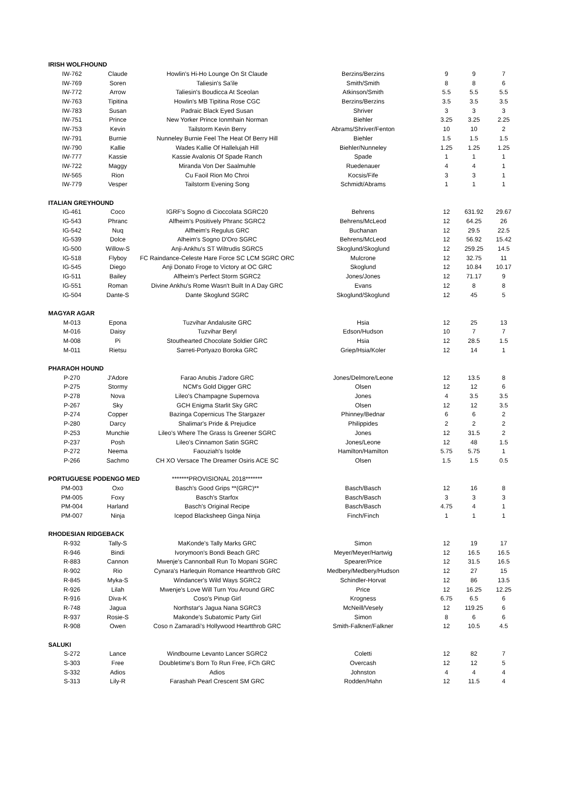| IRISH WOLFHOUND | | | | | | |
| IW-762 | Claude | Howlin's Hi-Ho Lounge On St Claude | Berzins/Berzins | 9 | 9 | 7 |
| IW-769 | Soren | Taliesin's Sa'ile | Smith/Smith | 8 | 8 | 6 |
| IW-772 | Arrow | Taliesin's Boudicca At Sceolan | Atkinson/Smith | 5.5 | 5.5 | 5.5 |
| IW-763 | Tipitina | Howlin's MB Tipitina Rose CGC | Berzins/Berzins | 3.5 | 3.5 | 3.5 |
| IW-783 | Susan | Padraic Black Eyed Susan | Shriver | 3 | 3 | 3 |
| IW-751 | Prince | New Yorker Prince Ionmhain Norman | Biehler | 3.25 | 3.25 | 2.25 |
| IW-753 | Kevin | Tailstorm Kevin Berry | Abrams/Shriver/Fenton | 10 | 10 | 2 |
| IW-791 | Burnie | Nunneley Burnie Feel The Heat Of Berry Hill | Biehler | 1.5 | 1.5 | 1.5 |
| IW-790 | Kallie | Wades Kallie Of Hallelujah Hill | Biehler/Nunneley | 1.25 | 1.25 | 1.25 |
| IW-777 | Kassie | Kassie Avalonis Of Spade Ranch | Spade | 1 | 1 | 1 |
| IW-722 | Maggy | Miranda Von Der Saalmuhle | Ruedenauer | 4 | 4 | 1 |
| IW-565 | Rion | Cu Faoil Rion Mo Chroi | Kocsis/Fife | 3 | 3 | 1 |
| IW-779 | Vesper | Tailstorm Evening Song | Schmidt/Abrams | 1 | 1 | 1 |
| ITALIAN GREYHOUND | | | | | | |
| IG-461 | Coco | IGRF's Sogno di Cioccolata SGRC20 | Behrens | 12 | 631.92 | 29.67 |
| IG-543 | Phranc | Alfheim's Positively Phranc SGRC2 | Behrens/McLeod | 12 | 64.25 | 26 |
| IG-542 | Nuq | Alfheim's Regulus GRC | Buchanan | 12 | 29.5 | 22.5 |
| IG-539 | Dolce | Alheim's Sogno D'Oro SGRC | Behrens/McLeod | 12 | 56.92 | 15.42 |
| IG-500 | Willow-S | Anji-Ankhu's ST Wiltrudis SGRC5 | Skoglund/Skoglund | 12 | 259.25 | 14.5 |
| IG-518 | Flyboy | FC Raindance-Celeste Hare Force SC LCM SGRC ORC | Mulcrone | 12 | 32.75 | 11 |
| IG-545 | Diego | Anji Donato Froge to Victory at OC GRC | Skoglund | 12 | 10.84 | 10.17 |
| IG-511 | Bailey | Alfheim's Perfect Storm SGRC2 | Jones/Jones | 12 | 71.17 | 9 |
| IG-551 | Roman | Divine Ankhu's Rome Wasn't Built In A Day GRC | Evans | 12 | 8 | 8 |
| IG-504 | Dante-S | Dante Skoglund SGRC | Skoglund/Skoglund | 12 | 45 | 5 |
| MAGYAR AGAR | | | | | | |
| M-013 | Epona | Tuzvihar Andalusite GRC | Hsia | 12 | 25 | 13 |
| M-016 | Daisy | Tuzvihar Beryl | Edson/Hudson | 10 | 7 | 7 |
| M-008 | Pi | Stouthearted Chocolate Soldier GRC | Hsia | 12 | 28.5 | 1.5 |
| M-011 | Rietsu | Sarreti-Portyazo Boroka GRC | Griep/Hsia/Koler | 12 | 14 | 1 |
| PHARAOH HOUND | | | | | | |
| P-270 | J'Adore | Farao Anubis J'adore GRC | Jones/Delmore/Leone | 12 | 13.5 | 8 |
| P-275 | Stormy | NCM's Gold Digger GRC | Olsen | 12 | 12 | 6 |
| P-278 | Nova | Lileo's Champagne Supernova | Jones | 4 | 3.5 | 3.5 |
| P-267 | Sky | GCH Enigma Starlit Sky GRC | Olsen | 12 | 12 | 3.5 |
| P-274 | Copper | Bazinga Copernicus The Stargazer | Phinney/Bednar | 6 | 6 | 2 |
| P-280 | Darcy | Shalimar's Pride & Prejudice | Philippides | 2 | 2 | 2 |
| P-253 | Munchie | Lileo's Where The Grass Is Greener SGRC | Jones | 12 | 31.5 | 2 |
| P-237 | Posh | Lileo's Cinnamon Satin SGRC | Jones/Leone | 12 | 48 | 1.5 |
| P-272 | Neema | Faouziah's Isolde | Hamilton/Hamilton | 5.75 | 5.75 | 1 |
| P-266 | Sachmo | CH XO Versace The Dreamer Osiris ACE SC | Olsen | 1.5 | 1.5 | 0.5 |
| PORTUGUESE PODENGO MED | | *******PROVISIONAL 2018******* | | | | |
| PM-003 | Oxo | Basch's Good Grips **(GRC)** | Basch/Basch | 12 | 16 | 8 |
| PM-005 | Foxy | Basch's Starfox | Basch/Basch | 3 | 3 | 3 |
| PM-004 | Harland | Basch's Original Recipe | Basch/Basch | 4.75 | 4 | 1 |
| PM-007 | Ninja | Icepod Blacksheep Ginga Ninja | Finch/Finch | 1 | 1 | 1 |
| RHODESIAN RIDGEBACK | | | | | | |
| R-932 | Tally-S | MaKonde's Tally Marks GRC | Simon | 12 | 19 | 17 |
| R-946 | Bindi | Ivorymoon's Bondi Beach GRC | Meyer/Meyer/Hartwig | 12 | 16.5 | 16.5 |
| R-883 | Cannon | Mwenje's Cannonball Run To Mopani SGRC | Spearer/Price | 12 | 31.5 | 16.5 |
| R-902 | Rio | Cynara's Harlequin Romance Heartthrob GRC | Medbery/Medbery/Hudson | 12 | 27 | 15 |
| R-845 | Myka-S | Windancer's Wild Ways SGRC2 | Schindler-Horvat | 12 | 86 | 13.5 |
| R-926 | Lilah | Mwenje's Love Will Turn You Around GRC | Price | 12 | 16.25 | 12.25 |
| R-916 | Diva-K | Coso's Pinup Girl | Krogness | 6.75 | 6.5 | 6 |
| R-748 | Jagua | Northstar's Jagua Nana SGRC3 | McNeill/Vesely | 12 | 119.25 | 6 |
| R-937 | Rosie-S | Makonde's Subatomic Party Girl | Simon | 8 | 6 | 6 |
| R-908 | Owen | Coso n Zamaradi's Hollywood Heartthrob GRC | Smith-Falkner/Falkner | 12 | 10.5 | 4.5 |
| SALUKI | | | | | | |
| S-272 | Lance | Windbourne Levanto Lancer SGRC2 | Coletti | 12 | 82 | 7 |
| S-303 | Free | Doubletime's Born To Run Free, FCh GRC | Overcash | 12 | 12 | 5 |
| S-332 | Adios | Adios | Johnston | 4 | 4 | 4 |
| S-313 | Lily-R | Farashah Pearl Crescent SM GRC | Rodden/Hahn | 12 | 11.5 | 4 |